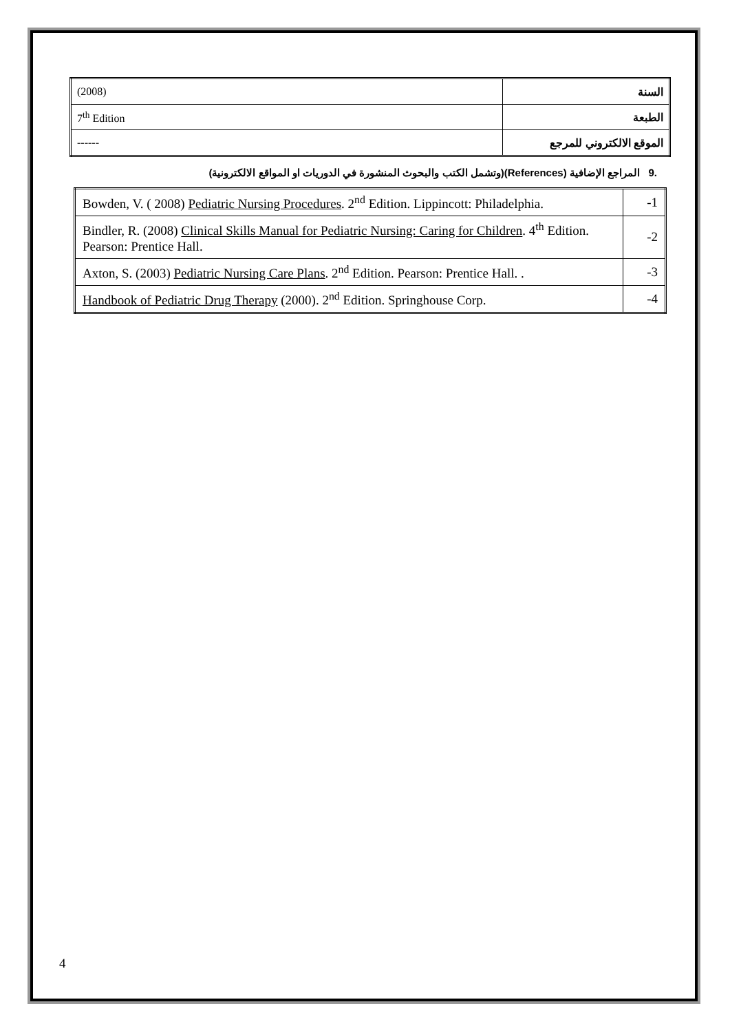| (2008) | السنة |
| 7<sup>th</sup> Edition | الطبعة |
| ------ | الموقع الالكتروني للمرجع |
.9 المراجع الإضافية (References)(وتشمل الكتب والبحوث المنشورة في الدوريات او المواقع الالكترونية)
| Bowden, V. ( 2008) Pediatric Nursing Procedures . 2<sup>nd</sup> Edition. Lippincott: Philadelphia. | -1 |
| Bindler, R. (2008) Clinical Skills Manual for Pediatric Nursing: Caring for Children . 4<sup>th</sup> Edition. Pearson: Prentice Hall. | -2 |
| Axton, S. (2003) Pediatric Nursing Care Plans . 2<sup>nd</sup> Edition. Pearson: Prentice Hall. . | -3 |
| Handbook of Pediatric Drug Therapy (2000). 2<sup>nd</sup> Edition. Springhouse Corp. | -4 |
4